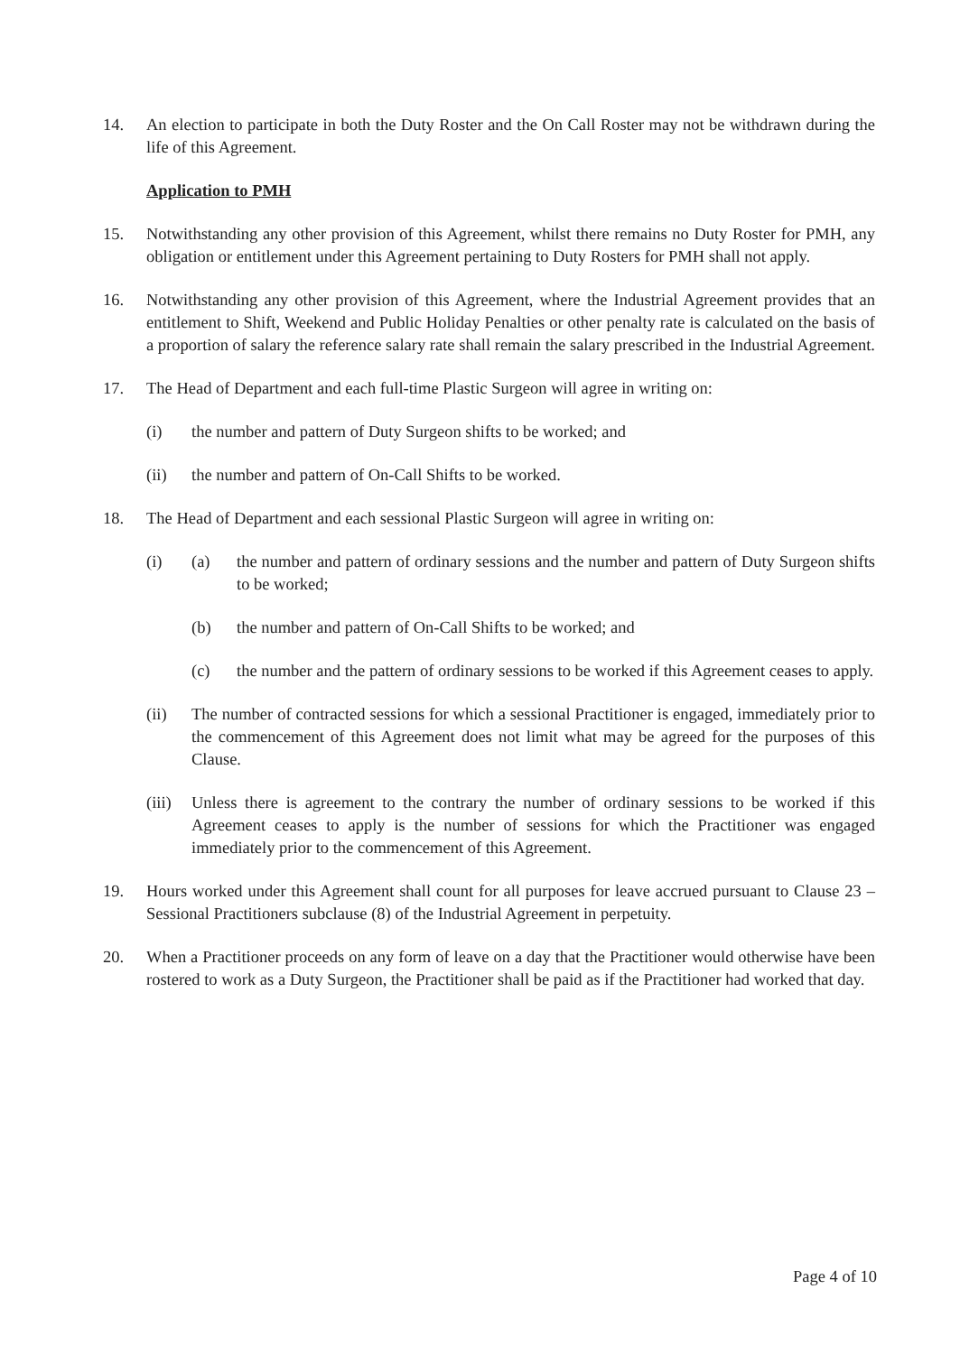14. An election to participate in both the Duty Roster and the On Call Roster may not be withdrawn during the life of this Agreement.
Application to PMH
15. Notwithstanding any other provision of this Agreement, whilst there remains no Duty Roster for PMH, any obligation or entitlement under this Agreement pertaining to Duty Rosters for PMH shall not apply.
16. Notwithstanding any other provision of this Agreement, where the Industrial Agreement provides that an entitlement to Shift, Weekend and Public Holiday Penalties or other penalty rate is calculated on the basis of a proportion of salary the reference salary rate shall remain the salary prescribed in the Industrial Agreement.
17. The Head of Department and each full-time Plastic Surgeon will agree in writing on:
(i) the number and pattern of Duty Surgeon shifts to be worked; and
(ii) the number and pattern of On-Call Shifts to be worked.
18. The Head of Department and each sessional Plastic Surgeon will agree in writing on:
(i) (a) the number and pattern of ordinary sessions and the number and pattern of Duty Surgeon shifts to be worked;
(b) the number and pattern of On-Call Shifts to be worked; and
(c) the number and the pattern of ordinary sessions to be worked if this Agreement ceases to apply.
(ii) The number of contracted sessions for which a sessional Practitioner is engaged, immediately prior to the commencement of this Agreement does not limit what may be agreed for the purposes of this Clause.
(iii)
Unless there is agreement to the contrary the number of ordinary sessions to be worked if this Agreement ceases to apply is the number of sessions for which the Practitioner was engaged immediately prior to the commencement of this Agreement.
19. Hours worked under this Agreement shall count for all purposes for leave accrued pursuant to Clause 23 – Sessional Practitioners subclause (8) of the Industrial Agreement in perpetuity.
20. When a Practitioner proceeds on any form of leave on a day that the Practitioner would otherwise have been rostered to work as a Duty Surgeon, the Practitioner shall be paid as if the Practitioner had worked that day.
Page 4 of 10